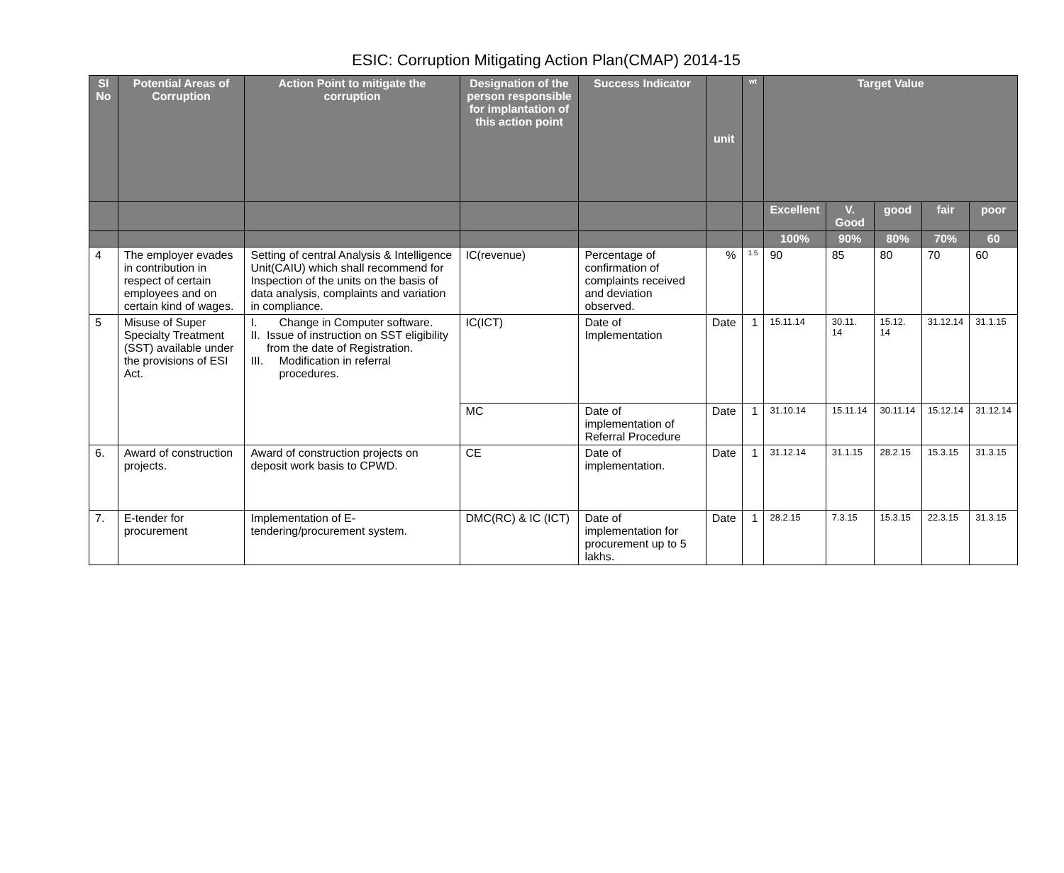ESIC: Corruption Mitigating Action Plan(CMAP) 2014-15
| Sl No | Potential Areas of Corruption | Action Point to mitigate the corruption | Designation of the person responsible for implantation of this action point | Success Indicator | unit | wt | Target Value | | | | |
| --- | --- | --- | --- | --- | --- | --- | --- | --- | --- | --- | --- |
| | | | | | | | Excellent | V. Good | good | fair | poor |
| | | | | | | | 100% | 90% | 80% | 70% | 60 |
| 4 | The employer evades in contribution in respect of certain employees and on certain kind of wages. | Setting of central Analysis & Intelligence Unit(CAIU) which shall recommend for Inspection of the units on the basis of data analysis, complaints and variation in compliance. | IC(revenue) | Percentage of confirmation of complaints received and deviation observed. | % | 1.5 | 90 | 85 | 80 | 70 | 60 |
| 5 | Misuse of Super Specialty Treatment (SST) available under the provisions of ESI Act. | I. Change in Computer software. II. Issue of instruction on SST eligibility from the date of Registration. III. Modification in referral procedures. | IC(ICT) | Date of Implementation | Date | 1 | 15.11.14 | 30.11. 14 | 15.12. 14 | 31.12.14 | 31.1.15 |
| | | | MC | Date of implementation of Referral Procedure | Date | 1 | 31.10.14 | 15.11.14 | 30.11.14 | 15.12.14 | 31.12.14 |
| 6. | Award of construction projects. | Award of construction projects on deposit work basis to CPWD. | CE | Date of implementation. | Date | 1 | 31.12.14 | 31.1.15 | 28.2.15 | 15.3.15 | 31.3.15 |
| 7. | E-tender for procurement | Implementation of E-tendering/procurement system. | DMC(RC) & IC (ICT) | Date of implementation for procurement up to 5 lakhs. | Date | 1 | 28.2.15 | 7.3.15 | 15.3.15 | 22.3.15 | 31.3.15 |